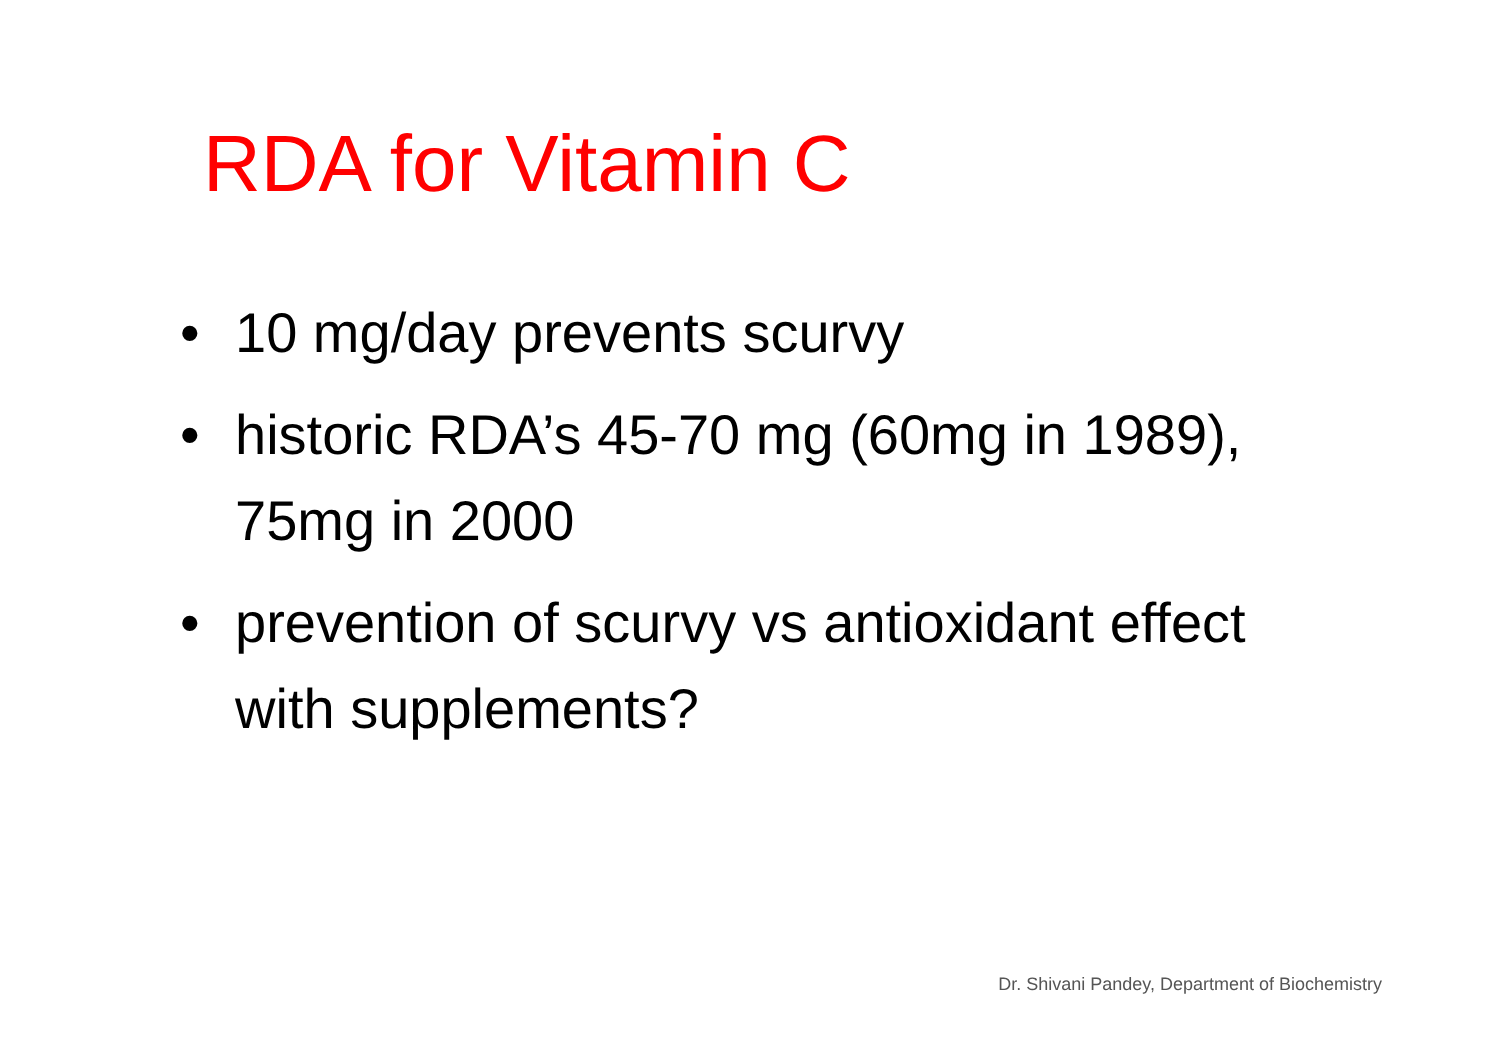RDA for Vitamin C
• 10 mg/day prevents scurvy
• historic RDA’s 45-70 mg (60mg in 1989), 75mg in 2000
• prevention of scurvy vs antioxidant effect with supplements?
Dr. Shivani Pandey, Department of Biochemistry